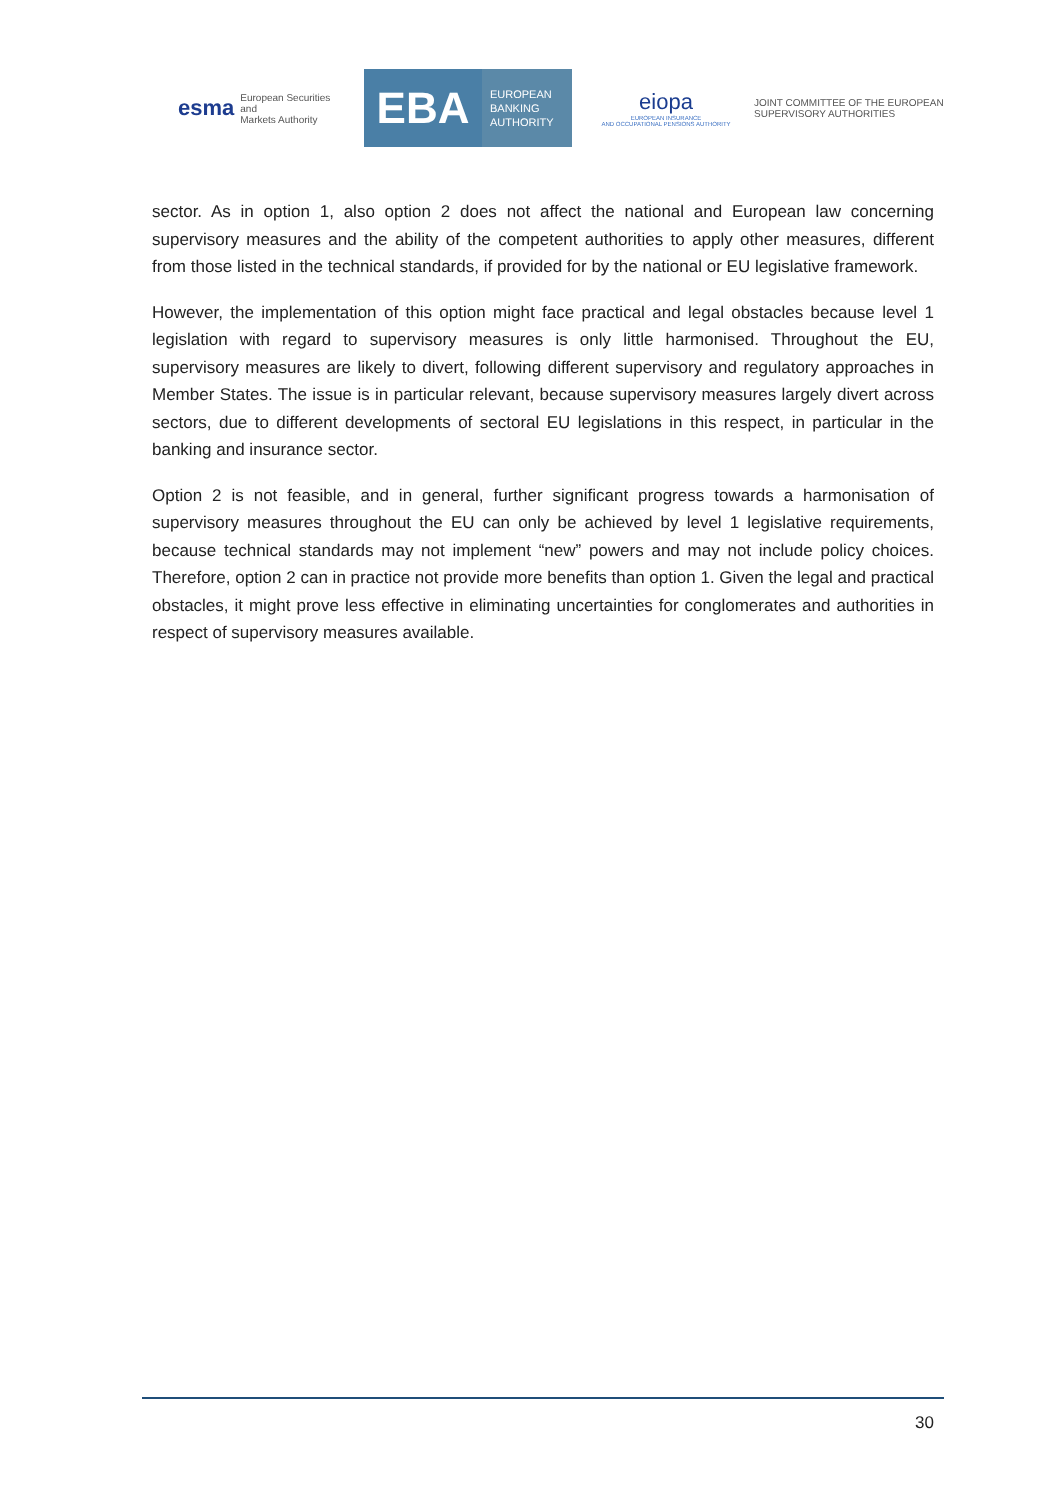esma European Securities and
Markets Authority
EBA
EUROPEAN
BANKING
AUTHORITY
eiopa
EUROPEAN INSURANCE
AND OCCUPATIONAL PENSIONS AUTHORITY
JOINT COMMITTEE OF THE EUROPEAN
SUPERVISORY AUTHORITIES
sector. As in option 1, also option 2 does not affect the national and European law concerning supervisory measures and the ability of the competent authorities to apply other measures, different from those listed in the technical standards, if provided for by the national or EU legislative framework.
However, the implementation of this option might face practical and legal obstacles because level 1 legislation with regard to supervisory measures is only little harmonised. Throughout the EU, supervisory measures are likely to divert, following different supervisory and regulatory approaches in Member States. The issue is in particular relevant, because supervisory measures largely divert across sectors, due to different developments of sectoral EU legislations in this respect, in particular in the banking and insurance sector.
Option 2 is not feasible, and in general, further significant progress towards a harmonisation of supervisory measures throughout the EU can only be achieved by level 1 legislative requirements, because technical standards may not implement “new” powers and may not include policy choices. Therefore, option 2 can in practice not provide more benefits than option 1. Given the legal and practical obstacles, it might prove less effective in eliminating uncertainties for conglomerates and authorities in respect of supervisory measures available.
30